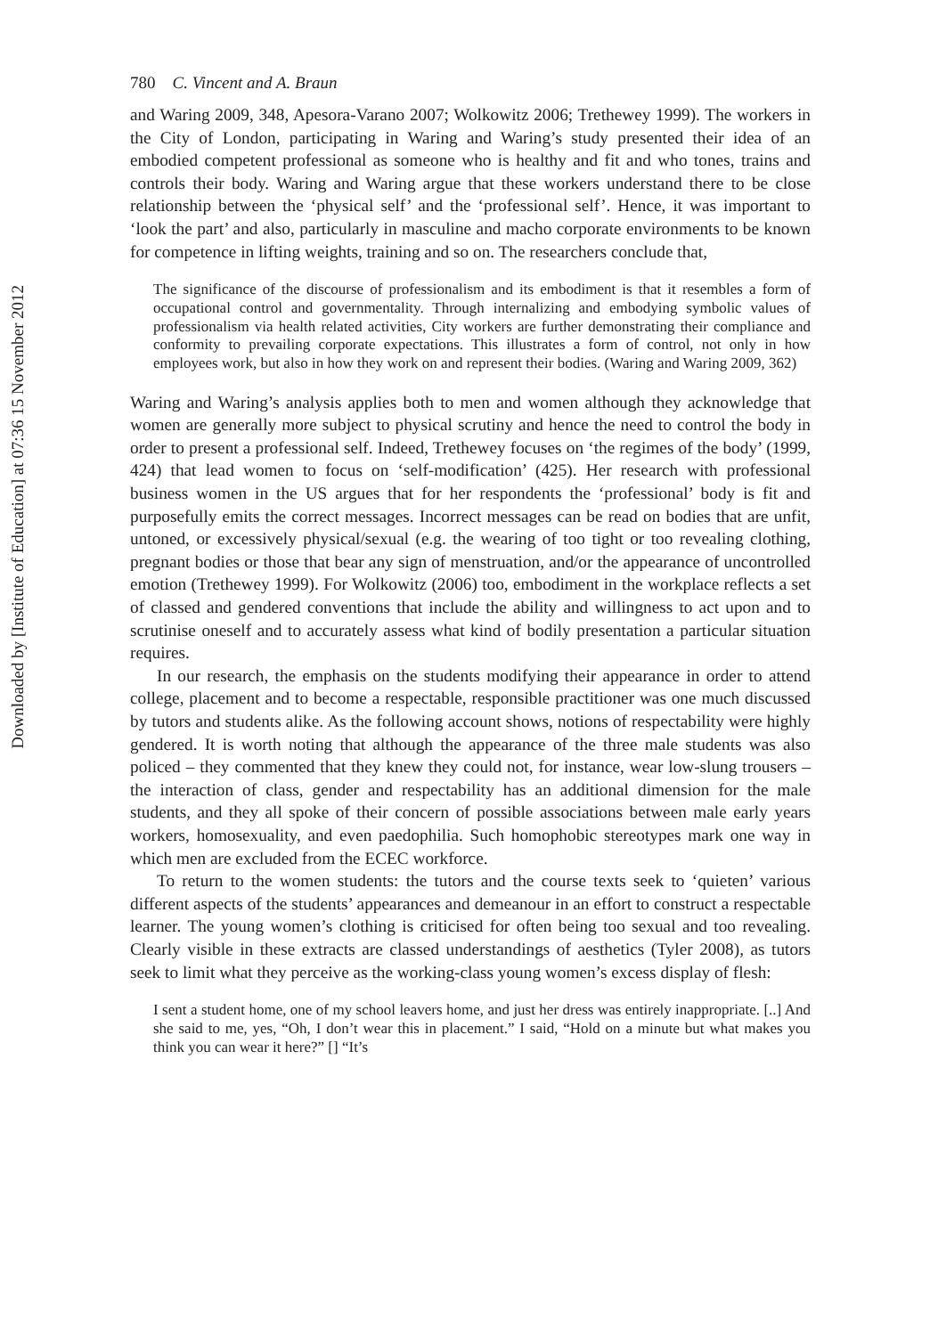Downloaded by [Institute of Education] at 07:36 15 November 2012
780 C. Vincent and A. Braun
and Waring 2009, 348, Apesora-Varano 2007; Wolkowitz 2006; Trethewey 1999). The workers in the City of London, participating in Waring and Waring’s study presented their idea of an embodied competent professional as someone who is healthy and fit and who tones, trains and controls their body. Waring and Waring argue that these workers understand there to be close relationship between the ‘physical self’ and the ‘professional self’. Hence, it was important to ‘look the part’ and also, particularly in masculine and macho corporate environments to be known for competence in lifting weights, training and so on. The researchers conclude that,
The significance of the discourse of professionalism and its embodiment is that it resembles a form of occupational control and governmentality. Through internalizing and embodying symbolic values of professionalism via health related activities, City workers are further demonstrating their compliance and conformity to prevailing corporate expectations. This illustrates a form of control, not only in how employees work, but also in how they work on and represent their bodies. (Waring and Waring 2009, 362)
Waring and Waring’s analysis applies both to men and women although they acknowledge that women are generally more subject to physical scrutiny and hence the need to control the body in order to present a professional self. Indeed, Trethewey focuses on ‘the regimes of the body’ (1999, 424) that lead women to focus on ‘self-modification’ (425). Her research with professional business women in the US argues that for her respondents the ‘professional’ body is fit and purposefully emits the correct messages. Incorrect messages can be read on bodies that are unfit, untoned, or excessively physical/sexual (e.g. the wearing of too tight or too revealing clothing, pregnant bodies or those that bear any sign of menstruation, and/or the appearance of uncontrolled emotion (Trethewey 1999). For Wolkowitz (2006) too, embodiment in the workplace reflects a set of classed and gendered conventions that include the ability and willingness to act upon and to scrutinise oneself and to accurately assess what kind of bodily presentation a particular situation requires.
In our research, the emphasis on the students modifying their appearance in order to attend college, placement and to become a respectable, responsible practitioner was one much discussed by tutors and students alike. As the following account shows, notions of respectability were highly gendered. It is worth noting that although the appearance of the three male students was also policed – they commented that they knew they could not, for instance, wear low-slung trousers – the interaction of class, gender and respectability has an additional dimension for the male students, and they all spoke of their concern of possible associations between male early years workers, homosexuality, and even paedophilia. Such homophobic stereotypes mark one way in which men are excluded from the ECEC workforce.
To return to the women students: the tutors and the course texts seek to ‘quieten’ various different aspects of the students’ appearances and demeanour in an effort to construct a respectable learner. The young women’s clothing is criticised for often being too sexual and too revealing. Clearly visible in these extracts are classed understandings of aesthetics (Tyler 2008), as tutors seek to limit what they perceive as the working-class young women’s excess display of flesh:
I sent a student home, one of my school leavers home, and just her dress was entirely inappropriate. [..] And she said to me, yes, “Oh, I don’t wear this in placement.” I said, “Hold on a minute but what makes you think you can wear it here?” [] “It’s